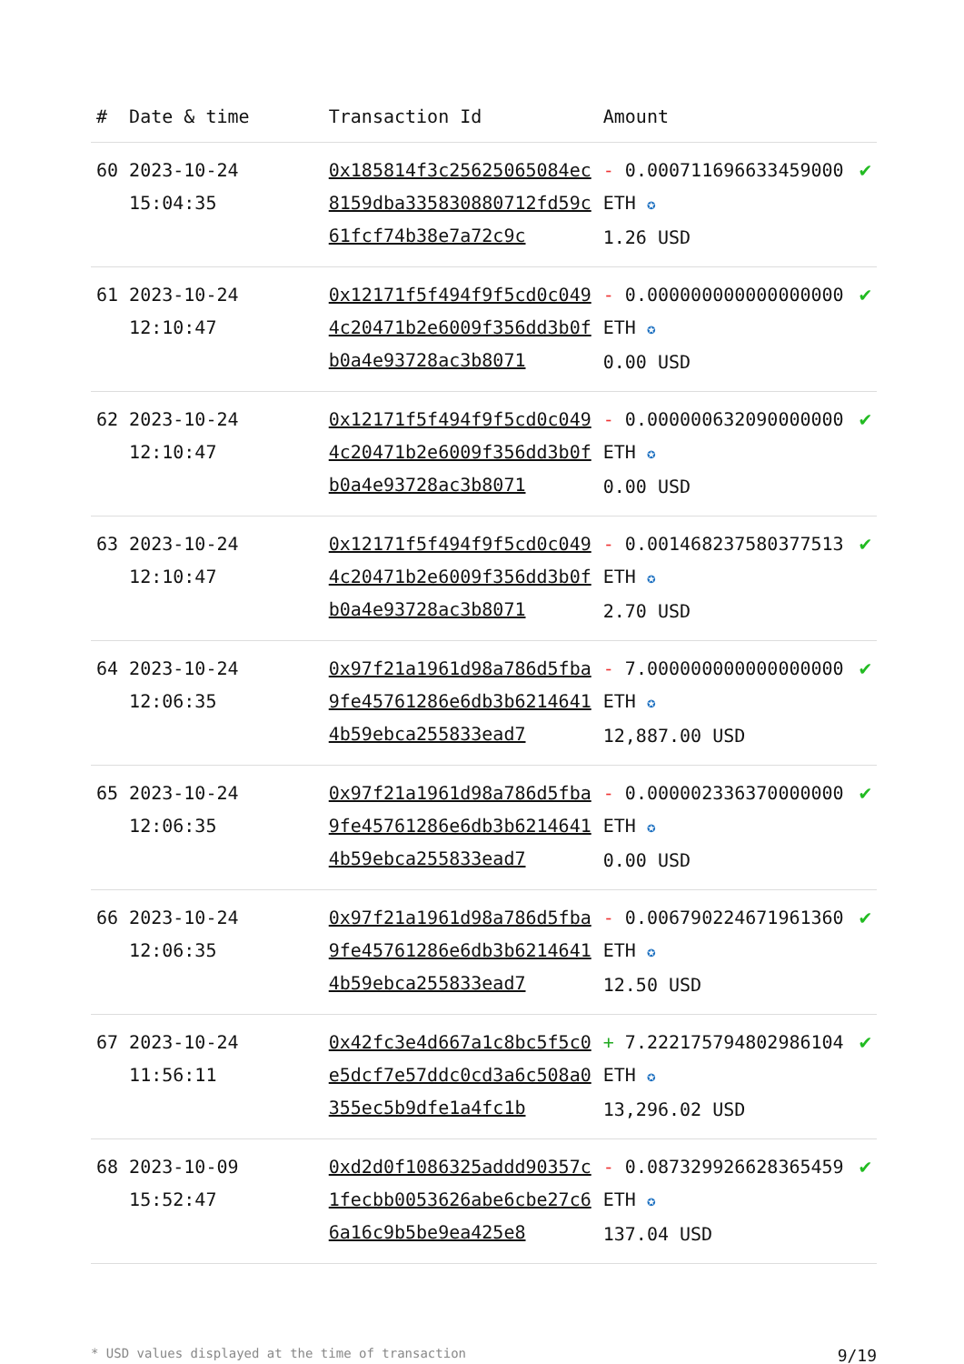| # | Date & time | Transaction Id | Amount | |
| --- | --- | --- | --- | --- |
| 60 | 2023-10-24 15:04:35 | 0x185814f3c25625065084ec8159dba335830880712fd59c61fcf74b38e7a72c9c | - 0.000711696633459000 ETH ✪ 1.26 USD | ✔ |
| 61 | 2023-10-24 12:10:47 | 0x12171f5f494f9f5cd0c0494c20471b2e6009f356dd3b0fb0a4e93728ac3b8071 | - 0.000000000000000000 ETH ✪ 0.00 USD | ✔ |
| 62 | 2023-10-24 12:10:47 | 0x12171f5f494f9f5cd0c0494c20471b2e6009f356dd3b0fb0a4e93728ac3b8071 | - 0.000000632090000000 ETH ✪ 0.00 USD | ✔ |
| 63 | 2023-10-24 12:10:47 | 0x12171f5f494f9f5cd0c0494c20471b2e6009f356dd3b0fb0a4e93728ac3b8071 | - 0.001468237580377513 ETH ✪ 2.70 USD | ✔ |
| 64 | 2023-10-24 12:06:35 | 0x97f21a1961d98a786d5fba9fe45761286e6db3b62146414b59ebca255833ead7 | - 7.000000000000000000 ETH ✪ 12,887.00 USD | ✔ |
| 65 | 2023-10-24 12:06:35 | 0x97f21a1961d98a786d5fba9fe45761286e6db3b62146414b59ebca255833ead7 | - 0.000002336370000000 ETH ✪ 0.00 USD | ✔ |
| 66 | 2023-10-24 12:06:35 | 0x97f21a1961d98a786d5fba9fe45761286e6db3b62146414b59ebca255833ead7 | - 0.006790224671961360 ETH ✪ 12.50 USD | ✔ |
| 67 | 2023-10-24 11:56:11 | 0x42fc3e4d667a1c8bc5f5c0e5dcf7e57ddc0cd3a6c508a0355ec5b9dfe1a4fc1b | + 7.222175794802986104 ETH ✪ 13,296.02 USD | ✔ |
| 68 | 2023-10-09 15:52:47 | 0xd2d0f1086325addd90357c1fecbb0053626abe6cbe27c66a16c9b5be9ea425e8 | - 0.087329926628365459 ETH ✪ 137.04 USD | ✔ |
* USD values displayed at the time of transaction 9/19